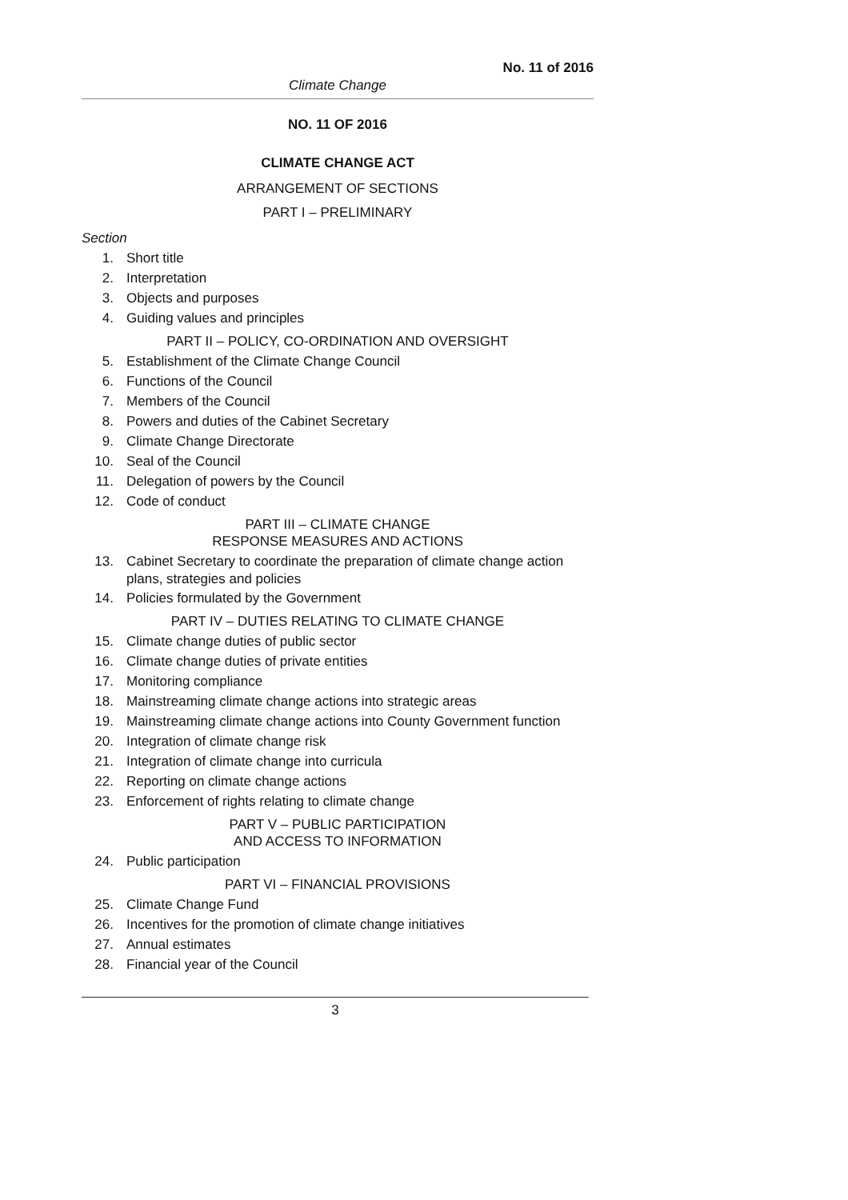No. 11 of 2016
Climate Change
NO. 11 OF 2016
CLIMATE CHANGE ACT
ARRANGEMENT OF SECTIONS
PART I – PRELIMINARY
Section
1. Short title
2. Interpretation
3. Objects and purposes
4. Guiding values and principles
PART II – POLICY, CO-ORDINATION AND OVERSIGHT
5. Establishment of the Climate Change Council
6. Functions of the Council
7. Members of the Council
8. Powers and duties of the Cabinet Secretary
9. Climate Change Directorate
10. Seal of the Council
11. Delegation of powers by the Council
12. Code of conduct
PART III – CLIMATE CHANGE
RESPONSE MEASURES AND ACTIONS
13. Cabinet Secretary to coordinate the preparation of climate change action plans, strategies and policies
14. Policies formulated by the Government
PART IV – DUTIES RELATING TO CLIMATE CHANGE
15. Climate change duties of public sector
16. Climate change duties of private entities
17. Monitoring compliance
18. Mainstreaming climate change actions into strategic areas
19. Mainstreaming climate change actions into County Government function
20. Integration of climate change risk
21. Integration of climate change into curricula
22. Reporting on climate change actions
23. Enforcement of rights relating to climate change
PART V – PUBLIC PARTICIPATION
AND ACCESS TO INFORMATION
24. Public participation
PART VI – FINANCIAL PROVISIONS
25. Climate Change Fund
26. Incentives for the promotion of climate change initiatives
27. Annual estimates
28. Financial year of the Council
3